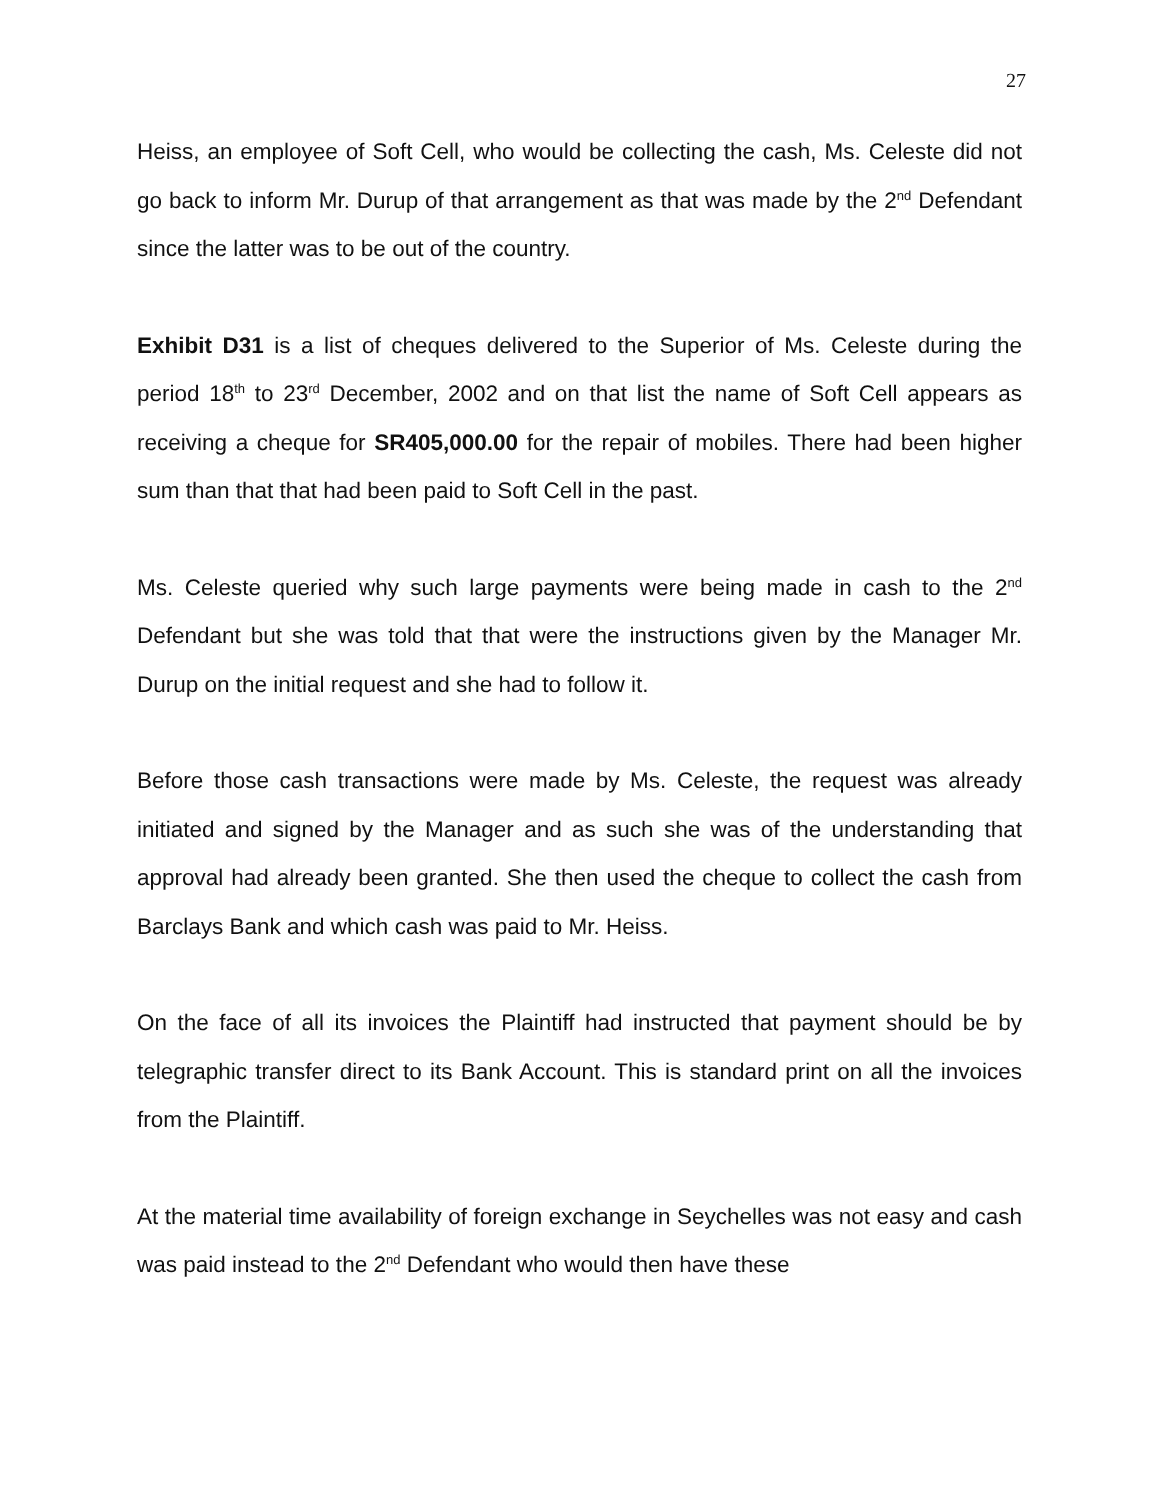27
Heiss, an employee of Soft Cell, who would be collecting the cash, Ms. Celeste did not go back to inform Mr. Durup of that arrangement as that was made by the 2<sup>nd</sup> Defendant since the latter was to be out of the country.
Exhibit D31 is a list of cheques delivered to the Superior of Ms. Celeste during the period 18<sup>th</sup> to 23<sup>rd</sup> December, 2002 and on that list the name of Soft Cell appears as receiving a cheque for SR405,000.00 for the repair of mobiles. There had been higher sum than that that had been paid to Soft Cell in the past.
Ms. Celeste queried why such large payments were being made in cash to the 2<sup>nd</sup> Defendant but she was told that that were the instructions given by the Manager Mr. Durup on the initial request and she had to follow it.
Before those cash transactions were made by Ms. Celeste, the request was already initiated and signed by the Manager and as such she was of the understanding that approval had already been granted. She then used the cheque to collect the cash from Barclays Bank and which cash was paid to Mr. Heiss.
On the face of all its invoices the Plaintiff had instructed that payment should be by telegraphic transfer direct to its Bank Account. This is standard print on all the invoices from the Plaintiff.
At the material time availability of foreign exchange in Seychelles was not easy and cash was paid instead to the 2<sup>nd</sup> Defendant who would then have these